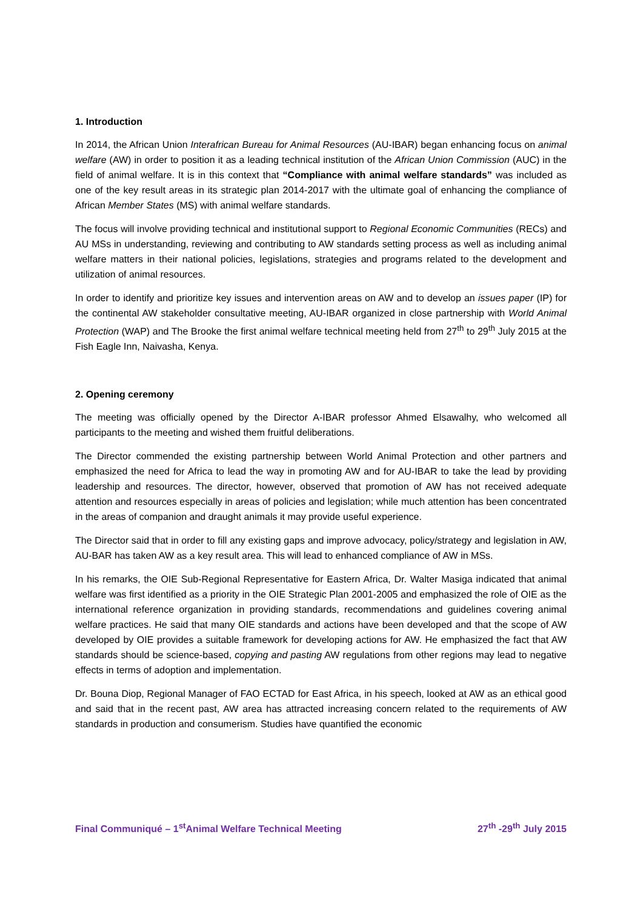1. Introduction
In 2014, the African Union Interafrican Bureau for Animal Resources (AU-IBAR) began enhancing focus on animal welfare (AW) in order to position it as a leading technical institution of the African Union Commission (AUC) in the field of animal welfare. It is in this context that “Compliance with animal welfare standards” was included as one of the key result areas in its strategic plan 2014-2017 with the ultimate goal of enhancing the compliance of African Member States (MS) with animal welfare standards.
The focus will involve providing technical and institutional support to Regional Economic Communities (RECs) and AU MSs in understanding, reviewing and contributing to AW standards setting process as well as including animal welfare matters in their national policies, legislations, strategies and programs related to the development and utilization of animal resources.
In order to identify and prioritize key issues and intervention areas on AW and to develop an issues paper (IP) for the continental AW stakeholder consultative meeting, AU-IBAR organized in close partnership with World Animal Protection (WAP) and The Brooke the first animal welfare technical meeting held from 27<sup>th</sup> to 29<sup>th</sup> July 2015 at the Fish Eagle Inn, Naivasha, Kenya.
2. Opening ceremony
The meeting was officially opened by the Director A-IBAR professor Ahmed Elsawalhy, who welcomed all participants to the meeting and wished them fruitful deliberations.
The Director commended the existing partnership between World Animal Protection and other partners and emphasized the need for Africa to lead the way in promoting AW and for AU-IBAR to take the lead by providing leadership and resources. The director, however, observed that promotion of AW has not received adequate attention and resources especially in areas of policies and legislation; while much attention has been concentrated in the areas of companion and draught animals it may provide useful experience.
The Director said that in order to fill any existing gaps and improve advocacy, policy/strategy and legislation in AW, AU-BAR has taken AW as a key result area. This will lead to enhanced compliance of AW in MSs.
In his remarks, the OIE Sub-Regional Representative for Eastern Africa, Dr. Walter Masiga indicated that animal welfare was first identified as a priority in the OIE Strategic Plan 2001-2005 and emphasized the role of OIE as the international reference organization in providing standards, recommendations and guidelines covering animal welfare practices. He said that many OIE standards and actions have been developed and that the scope of AW developed by OIE provides a suitable framework for developing actions for AW. He emphasized the fact that AW standards should be science-based, copying and pasting AW regulations from other regions may lead to negative effects in terms of adoption and implementation.
Dr. Bouna Diop, Regional Manager of FAO ECTAD for East Africa, in his speech, looked at AW as an ethical good and said that in the recent past, AW area has attracted increasing concern related to the requirements of AW standards in production and consumerism. Studies have quantified the economic
Final Communiqué – 1<sup>st</sup>Animal Welfare Technical Meeting 27<sup>th</sup> -29<sup>th</sup> July 2015